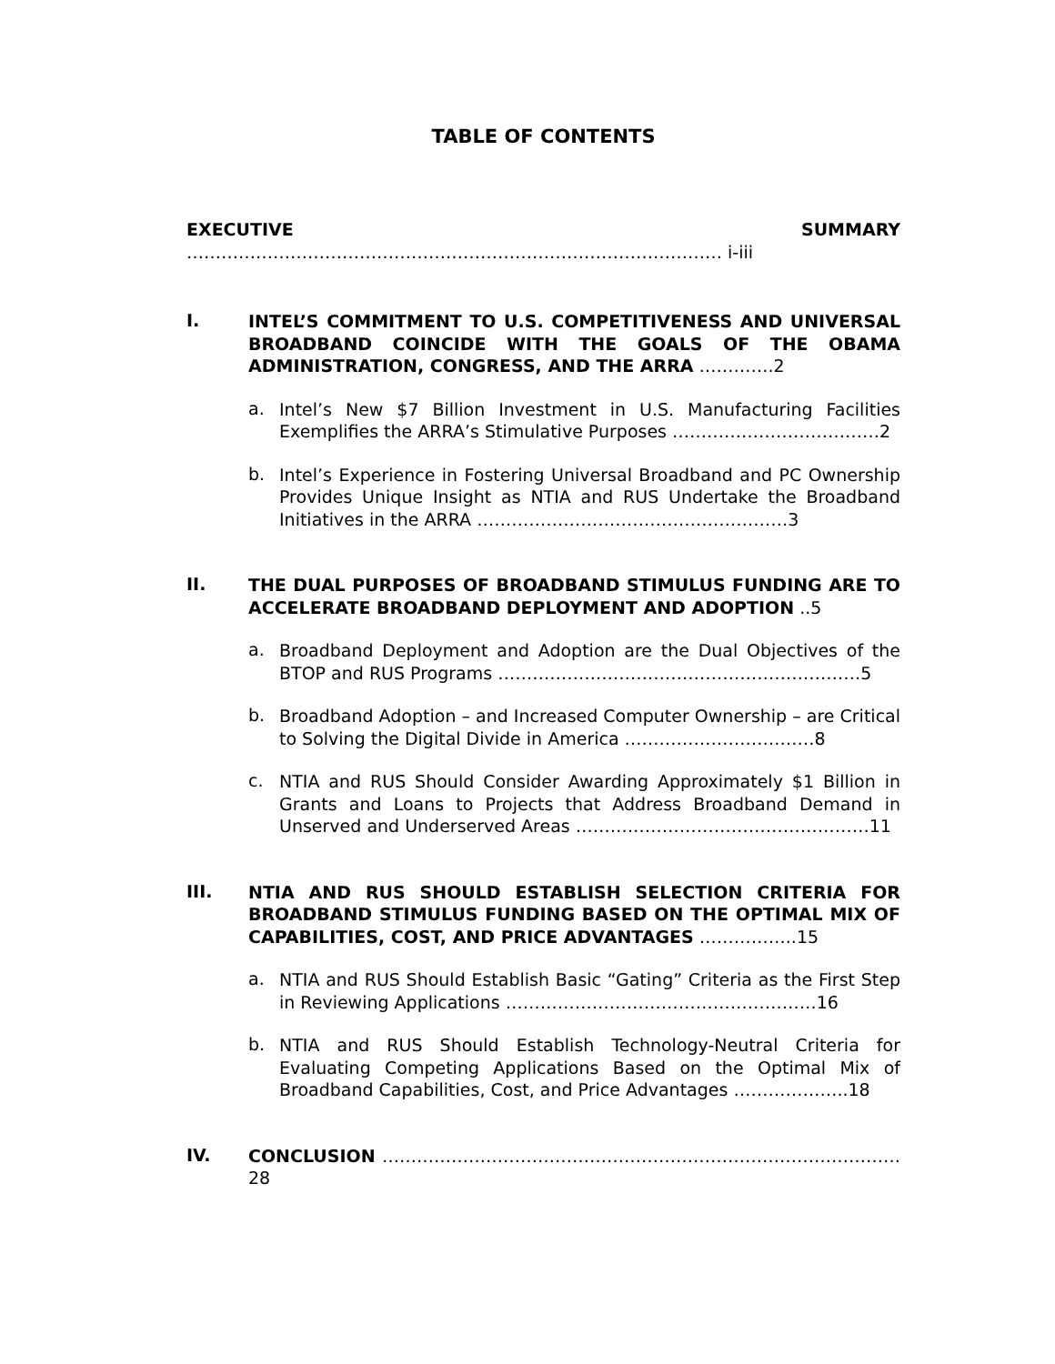TABLE OF CONTENTS
EXECUTIVE SUMMARY ………………………………………………………………………………… i-iii
I.
INTEL’S COMMITMENT TO U.S. COMPETITIVENESS AND UNIVERSAL BROADBAND COINCIDE WITH THE GOALS OF THE OBAMA ADMINISTRATION, CONGRESS, AND THE ARRA ………….2
a.
Intel’s New $7 Billion Investment in U.S. Manufacturing Facilities Exemplifies the ARRA’s Stimulative Purposes ………………………………2
b.
Intel’s Experience in Fostering Universal Broadband and PC Ownership Provides Unique Insight as NTIA and RUS Undertake the Broadband Initiatives in the ARRA ………………………………………………3
II.
THE DUAL PURPOSES OF BROADBAND STIMULUS FUNDING ARE TO ACCELERATE BROADBAND DEPLOYMENT AND ADOPTION ..5
a.
Broadband Deployment and Adoption are the Dual Objectives of the BTOP and RUS Programs ………………………………………………………5
b.
Broadband Adoption – and Increased Computer Ownership – are Critical to Solving the Digital Divide in America ……………………………8
c.
NTIA and RUS Should Consider Awarding Approximately $1 Billion in Grants and Loans to Projects that Address Broadband Demand in Unserved and Underserved Areas ……………………………………………11
III.
NTIA AND RUS SHOULD ESTABLISH SELECTION CRITERIA FOR BROADBAND STIMULUS FUNDING BASED ON THE OPTIMAL MIX OF CAPABILITIES, COST, AND PRICE ADVANTAGES ……………..15
a.
NTIA and RUS Should Establish Basic “Gating” Criteria as the First Step in Reviewing Applications ………………………………………………16
b.
NTIA and RUS Should Establish Technology-Neutral Criteria for Evaluating Competing Applications Based on the Optimal Mix of Broadband Capabilities, Cost, and Price Advantages ………………..18
IV.
CONCLUSION ………………………………………………………………………………28